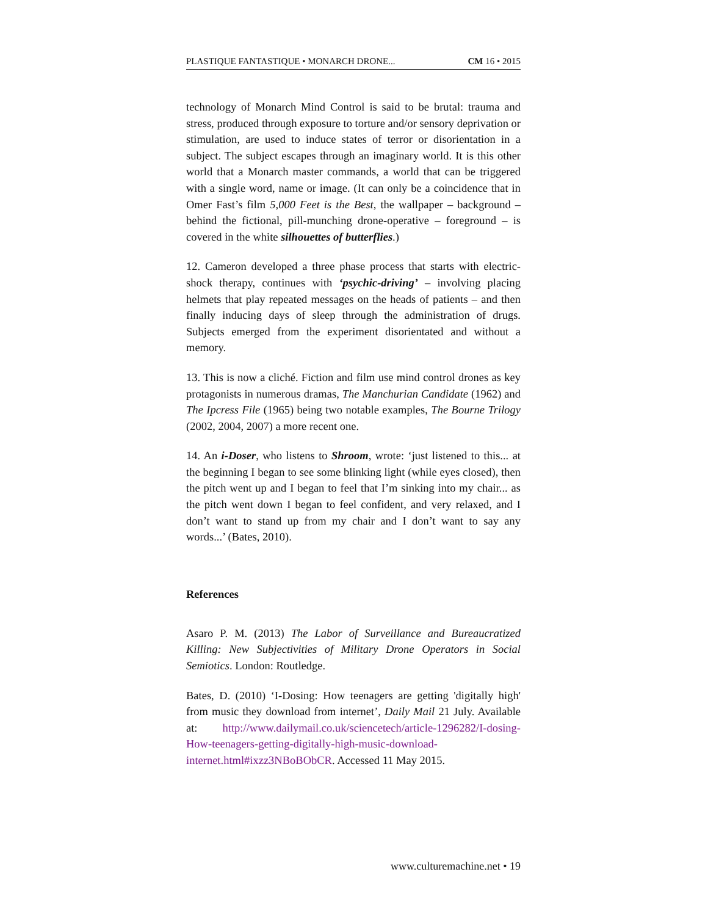PLASTIQUE FANTASTIQUE • MONARCH DRONE... CM 16 • 2015
technology of Monarch Mind Control is said to be brutal: trauma and stress, produced through exposure to torture and/or sensory deprivation or stimulation, are used to induce states of terror or disorientation in a subject. The subject escapes through an imaginary world. It is this other world that a Monarch master commands, a world that can be triggered with a single word, name or image. (It can only be a coincidence that in Omer Fast’s film 5,000 Feet is the Best, the wallpaper – background – behind the fictional, pill-munching drone-operative – foreground – is covered in the white silhouettes of butterflies.)
12. Cameron developed a three phase process that starts with electric-shock therapy, continues with ‘psychic-driving’ – involving placing helmets that play repeated messages on the heads of patients – and then finally inducing days of sleep through the administration of drugs. Subjects emerged from the experiment disorientated and without a memory.
13. This is now a cliché. Fiction and film use mind control drones as key protagonists in numerous dramas, The Manchurian Candidate (1962) and The Ipcress File (1965) being two notable examples, The Bourne Trilogy (2002, 2004, 2007) a more recent one.
14. An i-Doser, who listens to Shroom, wrote: ‘just listened to this... at the beginning I began to see some blinking light (while eyes closed), then the pitch went up and I began to feel that I’m sinking into my chair... as the pitch went down I began to feel confident, and very relaxed, and I don’t want to stand up from my chair and I don’t want to say any words...’ (Bates, 2010).
References
Asaro P. M. (2013) The Labor of Surveillance and Bureaucratized Killing: New Subjectivities of Military Drone Operators in Social Semiotics. London: Routledge.
Bates, D. (2010) ‘I-Dosing: How teenagers are getting 'digitally high' from music they download from internet’, Daily Mail 21 July. Available at: http://www.dailymail.co.uk/sciencetech/article-1296282/I-dosing-How-teenagers-getting-digitally-high-music-download-internet.html#ixzz3NBoBObCR. Accessed 11 May 2015.
www.culturemachine.net • 19